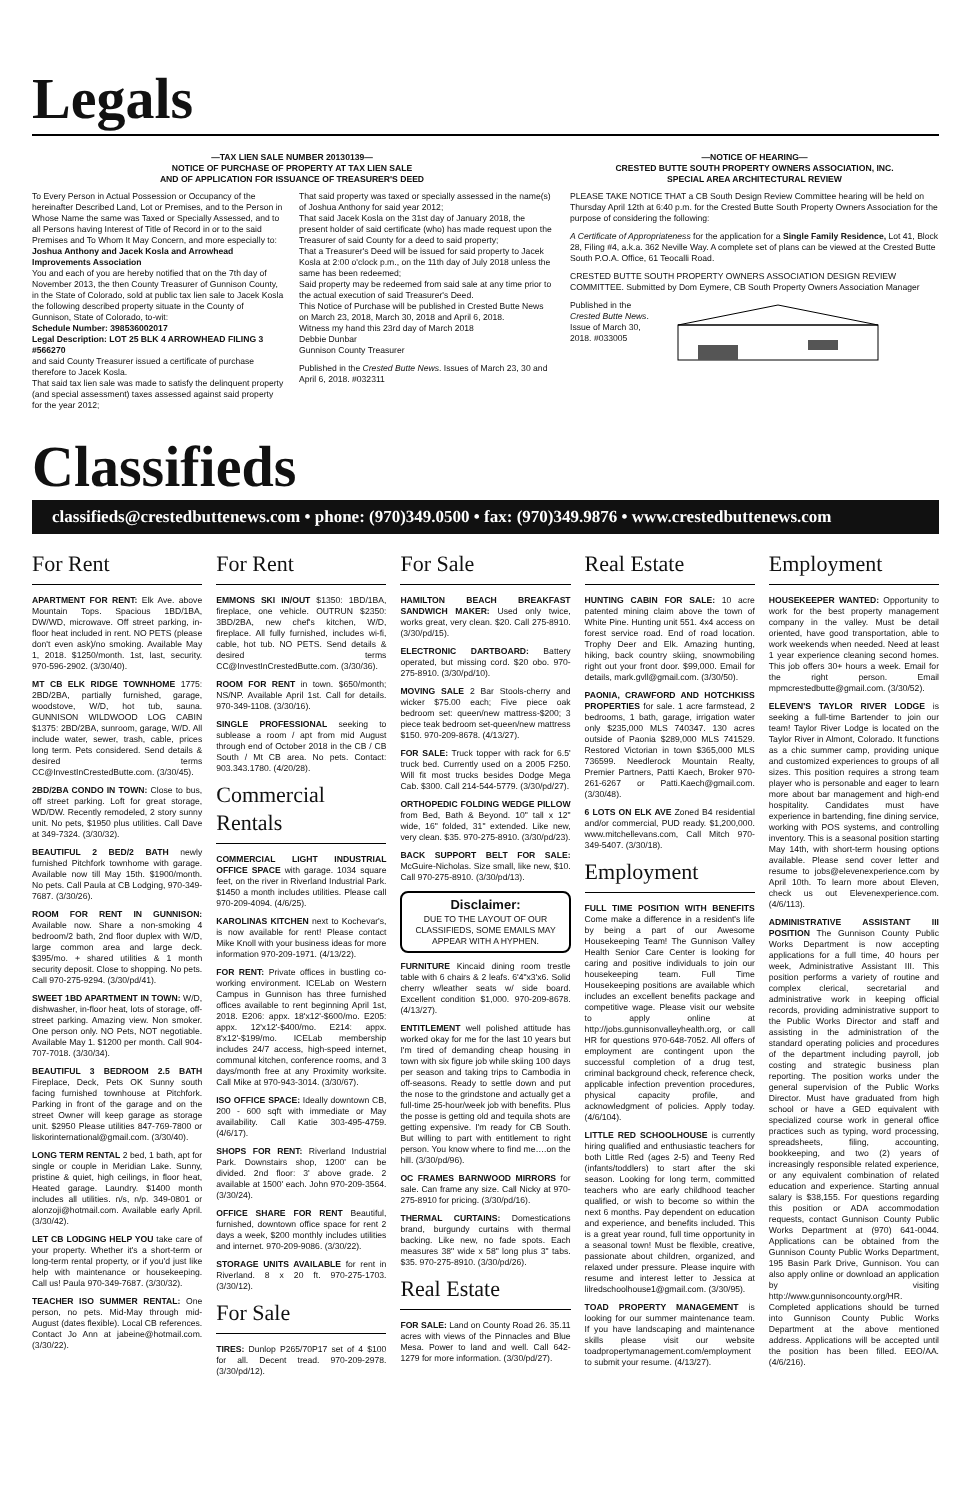Legals
—TAX LIEN SALE NUMBER 20130139—
NOTICE OF PURCHASE OF PROPERTY AT TAX LIEN SALE
AND OF APPLICATION FOR ISSUANCE OF TREASURER'S DEED
To Every Person in Actual Possession or Occupancy of the hereinafter Described Land, Lot or Premises, and to the Person in Whose Name the same was Taxed or Specially Assessed, and to all Persons having Interest of Title of Record in or to the said Premises and To Whom It May Concern, and more especially to: Joshua Anthony and Jacek Kosla and Arrowhead Improvements Association
You and each of you are hereby notified that on the 7th day of November 2013, the then County Treasurer of Gunnison County, in the State of Colorado, sold at public tax lien sale to Jacek Kosla the following described property situate in the County of Gunnison, State of Colorado, to-wit:
Schedule Number: 398536002017
Legal Description: LOT 25 BLK 4 ARROWHEAD FILING 3 #566270
and said County Treasurer issued a certificate of purchase therefore to Jacek Kosla.
That said tax lien sale was made to satisfy the delinquent property (and special assessment) taxes assessed against said property for the year 2012;
That said property was taxed or specially assessed in the name(s) of Joshua Anthony for said year 2012;
That said Jacek Kosla on the 31st day of January 2018, the present holder of said certificate (who) has made request upon the Treasurer of said County for a deed to said property;
That a Treasurer's Deed will be issued for said property to Jacek Kosla at 2:00 o'clock p.m., on the 11th day of July 2018 unless the same has been redeemed;
Said property may be redeemed from said sale at any time prior to the actual execution of said Treasurer's Deed.
This Notice of Purchase will be published in Crested Butte News on March 23, 2018, March 30, 2018 and April 6, 2018.
Witness my hand this 23rd day of March 2018
Debbie Dunbar
Gunnison County Treasurer
Published in the Crested Butte News. Issues of March 23, 30 and April 6, 2018. #032311
—NOTICE OF HEARING—
CRESTED BUTTE SOUTH PROPERTY OWNERS ASSOCIATION, INC.
SPECIAL AREA ARCHITECTURAL REVIEW
PLEASE TAKE NOTICE THAT a CB South Design Review Committee hearing will be held on Thursday April 12th at 6:40 p.m. for the Crested Butte South Property Owners Association for the purpose of considering the following:
A Certificate of Appropriateness for the application for a Single Family Residence, Lot 41, Block 28, Filing #4, a.k.a. 362 Neville Way. A complete set of plans can be viewed at the Crested Butte South P.O.A. Office, 61 Teocalli Road.
CRESTED BUTTE SOUTH PROPERTY OWNERS ASSOCIATION DESIGN REVIEW COMMITTEE. Submitted by Dom Eymere, CB South Property Owners Association Manager
Published in the Crested Butte News. Issue of March 30, 2018. #033005
Classifieds
classifieds@crestedbuttenews.com • phone: (970)349.0500 • fax: (970)349.9876 • www.crestedbuttenews.com
For Rent
APARTMENT FOR RENT: Elk Ave. above Mountain Tops. Spacious 1BD/1BA, DW/WD, microwave. Off street parking, in-floor heat included in rent. NO PETS (please don't even ask)/no smoking. Available May 1, 2018. $1250/month. 1st, last, security. 970-596-2902. (3/30/40).
MT CB ELK RIDGE TOWNHOME 1775: 2BD/2BA, partially furnished, garage, woodstove, W/D, hot tub, sauna. GUNNISON WILDWOOD LOG CABIN $1375: 2BD/2BA, sunroom, garage, W/D. All include water, sewer, trash, cable, prices long term. Pets considered. Send details & desired terms CC@InvestInCrestedButte.com. (3/30/45).
2BD/2BA CONDO IN TOWN: Close to bus, off street parking. Loft for great storage, WD/DW. Recently remodeled, 2 story sunny unit. No pets, $1950 plus utilities. Call Dave at 349-7324. (3/30/32).
BEAUTIFUL 2 BED/2 BATH newly furnished Pitchfork townhome with garage. Available now till May 15th. $1900/month. No pets. Call Paula at CB Lodging, 970-349-7687. (3/30/26).
ROOM FOR RENT IN GUNNISON: Available now. Share a non-smoking 4 bedroom/2 bath, 2nd floor duplex with W/D, large common area and large deck. $395/mo. + shared utilities & 1 month security deposit. Close to shopping. No pets. Call 970-275-9294. (3/30/pd/41).
SWEET 1BD APARTMENT IN TOWN: W/D, dishwasher, in-floor heat, lots of storage, off-street parking. Amazing view. Non smoker. One person only. NO Pets, NOT negotiable. Available May 1. $1200 per month. Call 904-707-7018. (3/30/34).
BEAUTIFUL 3 BEDROOM 2.5 BATH Fireplace, Deck, Pets OK Sunny south facing furnished townhouse at Pitchfork. Parking in front of the garage and on the street Owner will keep garage as storage unit. $2950 Please utilities 847-769-7800 or liskorinternational@gmail.com. (3/30/40).
LONG TERM RENTAL 2 bed, 1 bath, apt for single or couple in Meridian Lake. Sunny, pristine & quiet, high ceilings, in floor heat, Heated garage. Laundry. $1400 month includes all utilities. n/s, n/p. 349-0801 or alonzoji@hotmail.com. Available early April. (3/30/42).
LET CB LODGING HELP YOU take care of your property. Whether it's a short-term or long-term rental property, or if you'd just like help with maintenance or housekeeping. Call us! Paula 970-349-7687. (3/30/32).
TEACHER ISO SUMMER RENTAL: One person, no pets. Mid-May through mid-August (dates flexible). Local CB references. Contact Jo Ann at jabeine@hotmail.com. (3/30/22).
For Rent
EMMONS SKI IN/OUT $1350: 1BD/1BA, fireplace, one vehicle. OUTRUN $2350: 3BD/2BA, new chef's kitchen, W/D, fireplace. All fully furnished, includes wi-fi, cable, hot tub. NO PETS. Send details & desired terms CC@InvestInCrestedButte.com. (3/30/36).
ROOM FOR RENT in town. $650/month; NS/NP. Available April 1st. Call for details. 970-349-1108. (3/30/16).
SINGLE PROFESSIONAL seeking to sublease a room / apt from mid August through end of October 2018 in the CB / CB South / Mt CB area. No pets. Contact: 903.343.1780. (4/20/28).
Commercial Rentals
COMMERCIAL LIGHT INDUSTRIAL OFFICE SPACE with garage. 1034 square feet, on the river in Riverland Industrial Park. $1450 a month includes utilities. Please call 970-209-4094. (4/6/25).
KAROLINAS KITCHEN next to Kochevar's, is now available for rent! Please contact Mike Knoll with your business ideas for more information 970-209-1971. (4/13/22).
FOR RENT: Private offices in bustling co-working environment. ICELab on Western Campus in Gunnison has three furnished offices available to rent beginning April 1st, 2018. E206: appx. 18'x12'-$600/mo. E205: appx. 12'x12'-$400/mo. E214: appx. 8'x12'-$199/mo. ICELab membership includes 24/7 access, high-speed internet, communal kitchen, conference rooms, and 3 days/month free at any Proximity worksite. Call Mike at 970-943-3014. (3/30/67).
ISO OFFICE SPACE: Ideally downtown CB, 200 - 600 sqft with immediate or May availability. Call Katie 303-495-4759. (4/6/17).
SHOPS FOR RENT: Riverland Industrial Park. Downstairs shop, 1200' can be divided. 2nd floor: 3' above grade. 2 available at 1500' each. John 970-209-3564. (3/30/24).
OFFICE SHARE FOR RENT Beautiful, furnished, downtown office space for rent 2 days a week, $200 monthly includes utilities and internet. 970-209-9086. (3/30/22).
STORAGE UNITS AVAILABLE for rent in Riverland. 8 x 20 ft. 970-275-1703. (3/30/12).
For Sale
TIRES: Dunlop P265/70P17 set of 4 $100 for all. Decent tread. 970-209-2978. (3/30/pd/12).
For Sale
HAMILTON BEACH BREAKFAST SANDWICH MAKER: Used only twice, works great, very clean. $20. Call 275-8910. (3/30/pd/15).
ELECTRONIC DARTBOARD: Battery operated, but missing cord. $20 obo. 970-275-8910. (3/30/pd/10).
MOVING SALE 2 Bar Stools-cherry and wicker $75.00 each; Five piece oak bedroom set: queen/new mattress-$200; 3 piece teak bedroom set-queen/new mattress $150. 970-209-8678. (4/13/27).
FOR SALE: Truck topper with rack for 6.5' truck bed. Currently used on a 2005 F250. Will fit most trucks besides Dodge Mega Cab. $300. Call 214-544-5779. (3/30/pd/27).
ORTHOPEDIC FOLDING WEDGE PILLOW from Bed, Bath & Beyond. 10" tall x 12" wide, 16" folded, 31" extended. Like new, very clean. $35. 970-275-8910. (3/30/pd/23).
BACK SUPPORT BELT FOR SALE: McGuire-Nicholas. Size small, like new, $10. Call 970-275-8910. (3/30/pd/13).
Disclaimer:
DUE TO THE LAYOUT OF OUR CLASSIFIEDS, SOME EMAILS MAY APPEAR WITH A HYPHEN.
FURNITURE Kincaid dining room trestle table with 6 chairs & 2 leafs. 6'4"x3'x6. Solid cherry w/leather seats w/ side board. Excellent condition $1,000. 970-209-8678. (4/13/27).
ENTITLEMENT well polished attitude has worked okay for me for the last 10 years but I'm tired of demanding cheap housing in town with six figure job while skiing 100 days per season and taking trips to Cambodia in off-seasons. Ready to settle down and put the nose to the grindstone and actually get a full-time 25-hour/week job with benefits. Plus the posse is getting old and tequila shots are getting expensive. I'm ready for CB South. But willing to part with entitlement to right person. You know where to find me….on the hill. (3/30/pd/96).
OC FRAMES BARNWOOD MIRRORS for sale. Can frame any size. Call Nicky at 970-275-8910 for pricing. (3/30/pd/16).
THERMAL CURTAINS: Domestications brand, burgundy curtains with thermal backing. Like new, no fade spots. Each measures 38" wide x 58" long plus 3" tabs. $35. 970-275-8910. (3/30/pd/26).
Real Estate
FOR SALE: Land on County Road 26. 35.11 acres with views of the Pinnacles and Blue Mesa. Power to land and well. Call 642-1279 for more information. (3/30/pd/27).
Real Estate
HUNTING CABIN FOR SALE: 10 acre patented mining claim above the town of White Pine. Hunting unit 551. 4x4 access on forest service road. End of road location. Trophy Deer and Elk. Amazing hunting, hiking, back country skiing, snowmobiling right out your front door. $99,000. Email for details, mark.gvll@gmail.com. (3/30/50).
PAONIA, CRAWFORD AND HOTCHKISS PROPERTIES for sale. 1 acre farmstead, 2 bedrooms, 1 bath, garage, irrigation water only $235,000 MLS 740347. 130 acres outside of Paonia $289,000 MLS 741529. Restored Victorian in town $365,000 MLS 736599. Needlerock Mountain Realty, Premier Partners, Patti Kaech, Broker 970-261-6267 or Patti.Kaech@gmail.com. (3/30/48).
6 LOTS ON ELK AVE Zoned B4 residential and/or commercial, PUD ready. $1,200,000. www.mitchellevans.com, Call Mitch 970-349-5407. (3/30/18).
Employment
FULL TIME POSITION WITH BENEFITS Come make a difference in a resident's life by being a part of our Awesome Housekeeping Team! The Gunnison Valley Health Senior Care Center is looking for caring and positive individuals to join our housekeeping team. Full Time Housekeeping positions are available which includes an excellent benefits package and competitive wage. Please visit our website to apply online at http://jobs.gunnisonvalleyhealth.org, or call HR for questions 970-648-7052. All offers of employment are contingent upon the successful completion of a drug test, criminal background check, reference check, applicable infection prevention procedures, physical capacity profile, and acknowledgment of policies. Apply today. (4/6/104).
LITTLE RED SCHOOLHOUSE is currently hiring qualified and enthusiastic teachers for both Little Red (ages 2-5) and Teeny Red (infants/toddlers) to start after the ski season. Looking for long term, committed teachers who are early childhood teacher qualified, or wish to become so within the next 6 months. Pay dependent on education and experience, and benefits included. This is a great year round, full time opportunity in a seasonal town! Must be flexible, creative, passionate about children, organized, and relaxed under pressure. Please inquire with resume and interest letter to Jessica at lilredschoolhouse1@gmail.com. (3/30/95).
TOAD PROPERTY MANAGEMENT is looking for our summer maintenance team. If you have landscaping and maintenance skills please visit our website toadpropertymanagement.com/employment to submit your resume. (4/13/27).
Employment
HOUSEKEEPER WANTED: Opportunity to work for the best property management company in the valley. Must be detail oriented, have good transportation, able to work weekends when needed. Need at least 1 year experience cleaning second homes. This job offers 30+ hours a week. Email for the right person. Email mpmcrestedbutte@gmail.com. (3/30/52).
ELEVEN'S TAYLOR RIVER LODGE is seeking a full-time Bartender to join our team! Taylor River Lodge is located on the Taylor River in Almont, Colorado. It functions as a chic summer camp, providing unique and customized experiences to groups of all sizes. This position requires a strong team player who is personable and eager to learn more about bar management and high-end hospitality. Candidates must have experience in bartending, fine dining service, working with POS systems, and controlling inventory. This is a seasonal position starting May 14th, with short-term housing options available. Please send cover letter and resume to jobs@elevenexperience.com by April 10th. To learn more about Eleven, check us out Elevenexperience.com. (4/6/113).
ADMINISTRATIVE ASSISTANT III POSITION The Gunnison County Public Works Department is now accepting applications for a full time, 40 hours per week, Administrative Assistant III. This position performs a variety of routine and complex clerical, secretarial and administrative work in keeping official records, providing administrative support to the Public Works Director and staff and assisting in the administration of the standard operating policies and procedures of the department including payroll, job costing and strategic business plan reporting. The position works under the general supervision of the Public Works Director. Must have graduated from high school or have a GED equivalent with specialized course work in general office practices such as typing, word processing, spreadsheets, filing, accounting, bookkeeping, and two (2) years of increasingly responsible related experience, or any equivalent combination of related education and experience. Starting annual salary is $38,155. For questions regarding this position or ADA accommodation requests, contact Gunnison County Public Works Department at (970) 641-0044. Applications can be obtained from the Gunnison County Public Works Department, 195 Basin Park Drive, Gunnison. You can also apply online or download an application by visiting http://www.gunnisoncounty.org/HR. Completed applications should be turned into Gunnison County Public Works Department at the above mentioned address. Applications will be accepted until the position has been filled. EEO/AA. (4/6/216).